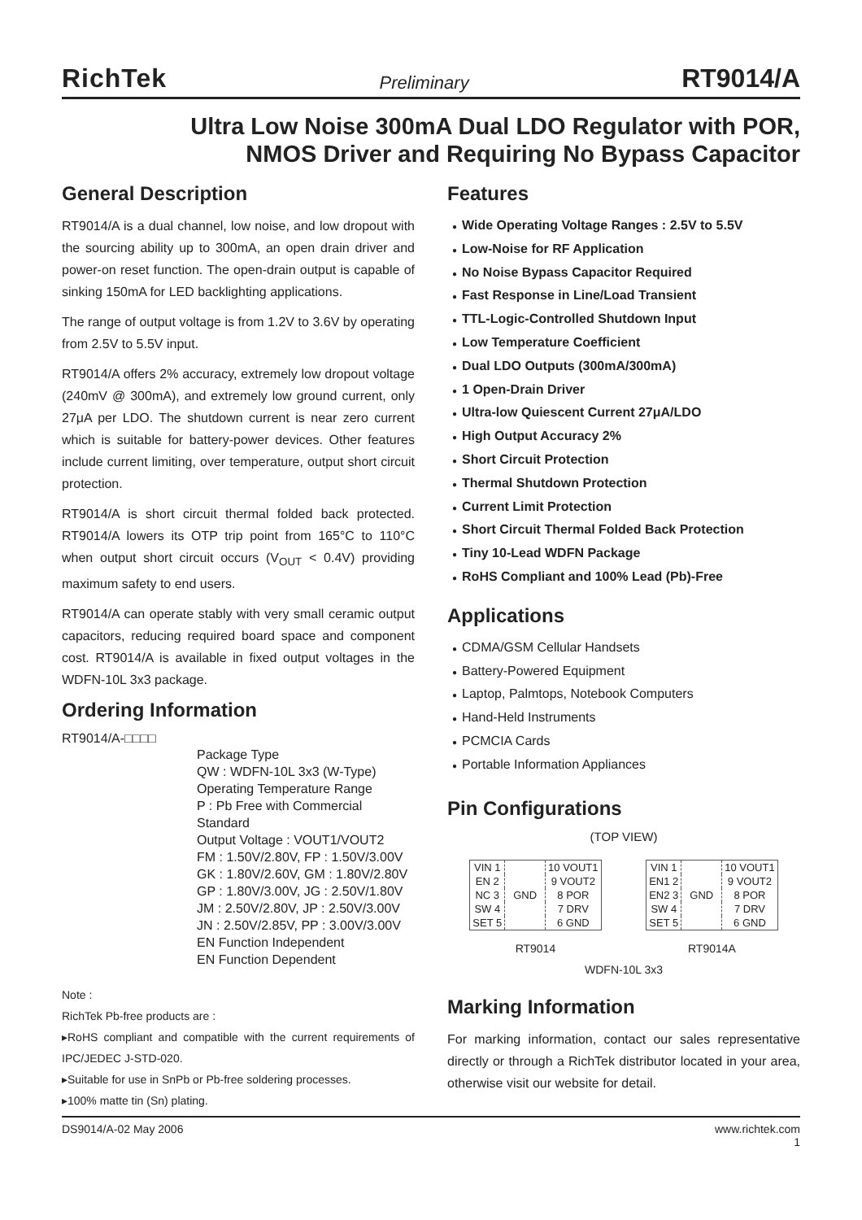RichTek
Preliminary
RT9014/A
Ultra Low Noise 300mA Dual LDO Regulator with POR,
NMOS Driver and Requiring No Bypass Capacitor
General Description
RT9014/A is a dual channel, low noise, and low dropout with the sourcing ability up to 300mA, an open drain driver and power-on reset function. The open-drain output is capable of sinking 150mA for LED backlighting applications.
The range of output voltage is from 1.2V to 3.6V by operating from 2.5V to 5.5V input.
RT9014/A offers 2% accuracy, extremely low dropout voltage (240mV @ 300mA), and extremely low ground current, only 27μA per LDO. The shutdown current is near zero current which is suitable for battery-power devices. Other features include current limiting, over temperature, output short circuit protection.
RT9014/A is short circuit thermal folded back protected. RT9014/A lowers its OTP trip point from 165°C to 110°C when output short circuit occurs (V<sub>OUT</sub> < 0.4V) providing maximum safety to end users.
RT9014/A can operate stably with very small ceramic output capacitors, reducing required board space and component cost. RT9014/A is available in fixed output voltages in the WDFN-10L 3x3 package.
Ordering Information
RT9014/A-□□□□
Package Type
QW : WDFN-10L 3x3 (W-Type)
Operating Temperature Range
P : Pb Free with Commercial Standard
Output Voltage : VOUT1/VOUT2
FM : 1.50V/2.80V, FP : 1.50V/3.00V
GK : 1.80V/2.60V, GM : 1.80V/2.80V
GP : 1.80V/3.00V, JG : 2.50V/1.80V
JM : 2.50V/2.80V, JP : 2.50V/3.00V
JN : 2.50V/2.85V, PP : 3.00V/3.00V
EN Function Independent
EN Function Dependent
Note :
RichTek Pb-free products are :
▸RoHS compliant and compatible with the current requirements of IPC/JEDEC J-STD-020.
▸Suitable for use in SnPb or Pb-free soldering processes.
▸100% matte tin (Sn) plating.
Features
● Wide Operating Voltage Ranges : 2.5V to 5.5V
● Low-Noise for RF Application
● No Noise Bypass Capacitor Required
● Fast Response in Line/Load Transient
● TTL-Logic-Controlled Shutdown Input
● Low Temperature Coefficient
● Dual LDO Outputs (300mA/300mA)
● 1 Open-Drain Driver
● Ultra-low Quiescent Current 27μA/LDO
● High Output Accuracy 2%
● Short Circuit Protection
● Thermal Shutdown Protection
● Current Limit Protection
● Short Circuit Thermal Folded Back Protection
● Tiny 10-Lead WDFN Package
● RoHS Compliant and 100% Lead (Pb)-Free
Applications
● CDMA/GSM Cellular Handsets
● Battery-Powered Equipment
● Laptop, Palmtops, Notebook Computers
● Hand-Held Instruments
● PCMCIA Cards
● Portable Information Appliances
Pin Configurations
(TOP VIEW)
| VIN 1 | GND | 10 VOUT1 |
| EN 2 | | 9 VOUT2 |
| NC 3 | | 8 POR |
| SW 4 | | 7 DRV |
| SET 5 | | 6 GND |
RT9014
| VIN 1 | GND | 10 VOUT1 |
| EN1 2 | | 9 VOUT2 |
| EN2 3 | | 8 POR |
| SW 4 | | 7 DRV |
| SET 5 | | 6 GND |
RT9014A
WDFN-10L 3x3
Marking Information
For marking information, contact our sales representative directly or through a RichTek distributor located in your area, otherwise visit our website for detail.
DS9014/A-02 May 2006 www.richtek.com
1